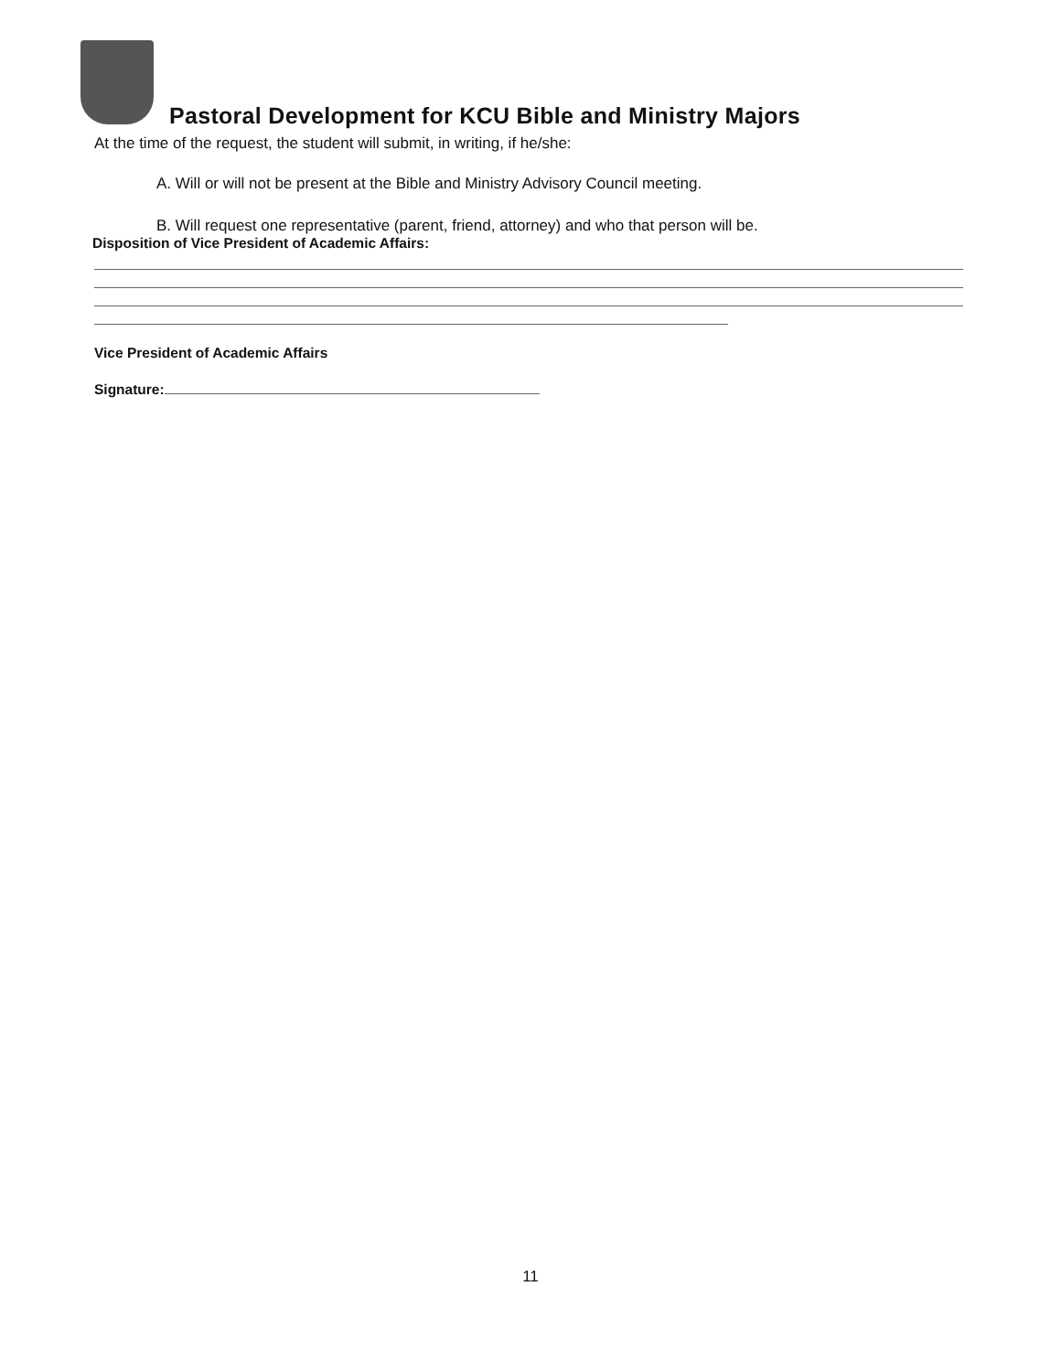Pastoral Development for KCU Bible and Ministry Majors
At the time of the request, the student will submit, in writing, if he/she:
A. Will or will not be present at the Bible and Ministry Advisory Council meeting.
B. Will request one representative (parent, friend, attorney) and who that person will be.
Disposition of Vice President of Academic Affairs:
Vice President of Academic Affairs
Signature:
11